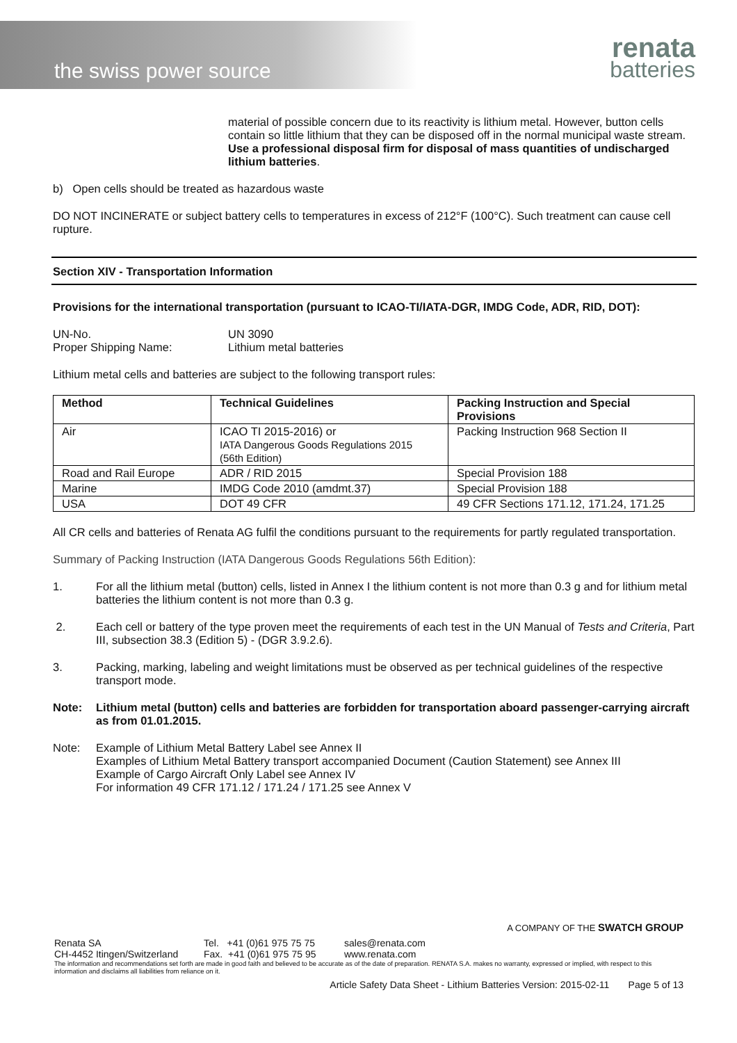the swiss power source
renata
batteries
material of possible concern due to its reactivity is lithium metal. However, button cells contain so little lithium that they can be disposed off in the normal municipal waste stream.
Use a professional disposal firm for disposal of mass quantities of undischarged lithium batteries.
b) Open cells should be treated as hazardous waste
DO NOT INCINERATE or subject battery cells to temperatures in excess of 212°F (100°C). Such treatment can cause cell rupture.
Section XIV - Transportation Information
Provisions for the international transportation (pursuant to ICAO-TI/IATA-DGR, IMDG Code, ADR, RID, DOT):
UN-No.
Proper Shipping Name:
UN 3090
Lithium metal batteries
Lithium metal cells and batteries are subject to the following transport rules:
| Method | Technical Guidelines | Packing Instruction and Special Provisions |
| --- | --- | --- |
| Air | ICAO TI 2015-2016) or IATA Dangerous Goods Regulations 2015 (56th Edition) | Packing Instruction 968 Section II |
| Road and Rail Europe | ADR / RID 2015 | Special Provision 188 |
| Marine | IMDG Code 2010 (amdmt.37) | Special Provision 188 |
| USA | DOT 49 CFR | 49 CFR Sections 171.12, 171.24, 171.25 |
All CR cells and batteries of Renata AG fulfil the conditions pursuant to the requirements for partly regulated transportation.
Summary of Packing Instruction (IATA Dangerous Goods Regulations 56th Edition):
1. For all the lithium metal (button) cells, listed in Annex I the lithium content is not more than 0.3 g and for lithium metal batteries the lithium content is not more than 0.3 g.
2. Each cell or battery of the type proven meet the requirements of each test in the UN Manual of Tests and Criteria, Part III, subsection 38.3 (Edition 5) - (DGR 3.9.2.6).
3. Packing, marking, labeling and weight limitations must be observed as per technical guidelines of the respective transport mode.
Note: Lithium metal (button) cells and batteries are forbidden for transportation aboard passenger-carrying aircraft as from 01.01.2015.
Note: Example of Lithium Metal Battery Label see Annex II
Examples of Lithium Metal Battery transport accompanied Document (Caution Statement) see Annex III
Example of Cargo Aircraft Only Label see Annex IV
For information 49 CFR 171.12 / 171.24 / 171.25 see Annex V
A COMPANY OF THE SWATCH GROUP
Renata SA
CH-4452 Itingen/Switzerland
Tel. +41 (0)61 975 75 75
Fax. +41 (0)61 975 75 95
sales@renata.com
www.renata.com
The information and recommendations set forth are made in good faith and believed to be accurate as of the date of preparation. RENATA S.A. makes no warranty, expressed or implied, with respect to this information and disclaims all liabilities from reliance on it.
Article Safety Data Sheet - Lithium Batteries Version: 2015-02-11 Page 5 of 13